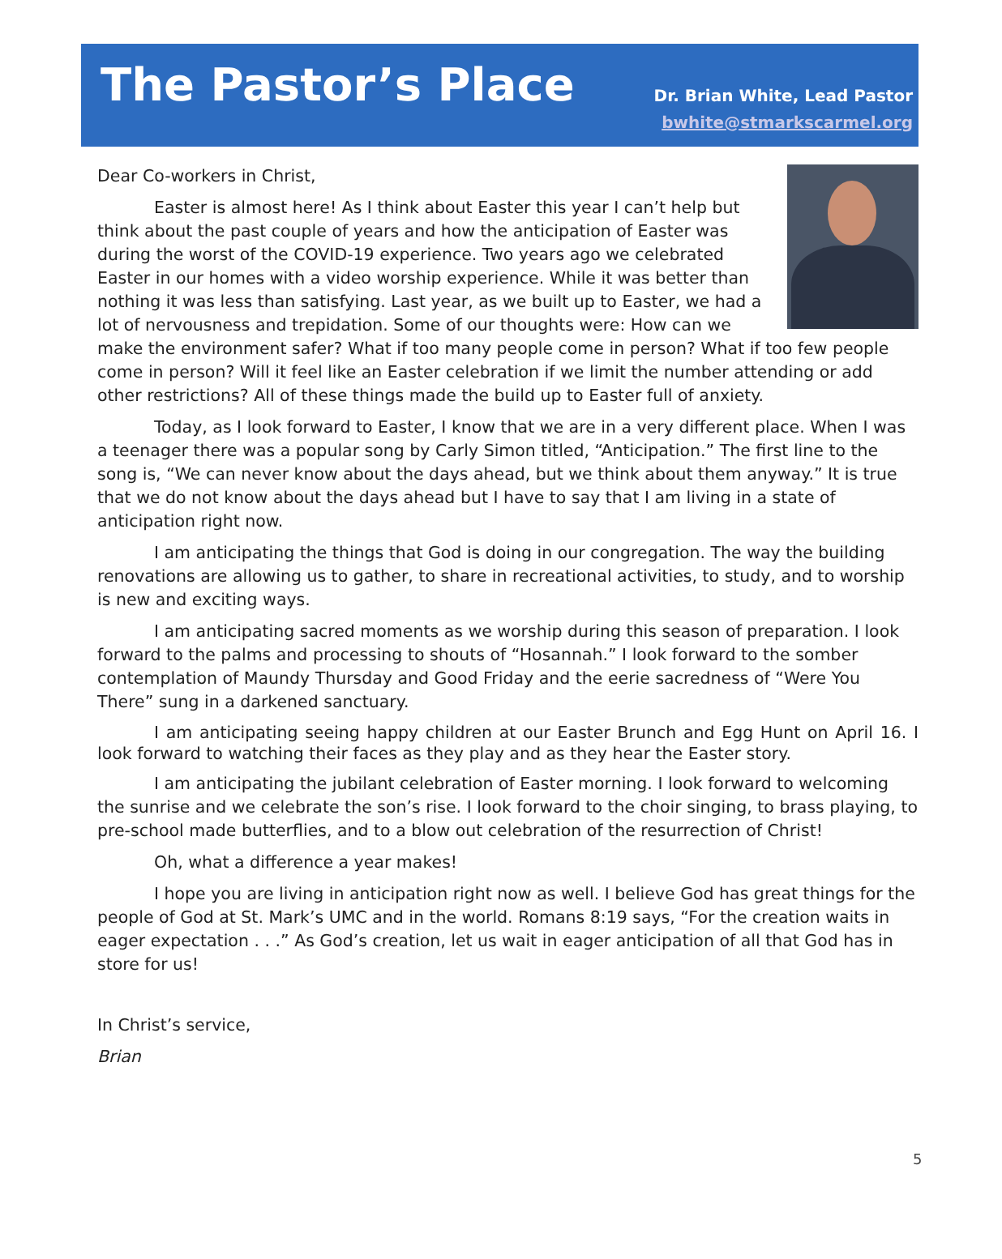The Pastor’s Place
Dr. Brian White, Lead Pastor
bwhite@stmarkscarmel.org
Dear Co-workers in Christ,
Easter is almost here! As I think about Easter this year I can’t help but think about the past couple of years and how the anticipation of Easter was during the worst of the COVID-19 experience. Two years ago we celebrated Easter in our homes with a video worship experience. While it was better than nothing it was less than satisfying. Last year, as we built up to Easter, we had a lot of nervousness and trepidation. Some of our thoughts were: How can we make the environment safer? What if too many people come in person? What if too few people come in person? Will it feel like an Easter celebration if we limit the number attending or add other restrictions? All of these things made the build up to Easter full of anxiety.
Today, as I look forward to Easter, I know that we are in a very different place. When I was a teenager there was a popular song by Carly Simon titled, “Anticipation.” The first line to the song is, “We can never know about the days ahead, but we think about them anyway.” It is true that we do not know about the days ahead but I have to say that I am living in a state of anticipation right now.
I am anticipating the things that God is doing in our congregation. The way the building renovations are allowing us to gather, to share in recreational activities, to study, and to worship is new and exciting ways.
I am anticipating sacred moments as we worship during this season of preparation. I look forward to the palms and processing to shouts of “Hosannah.” I look forward to the somber contemplation of Maundy Thursday and Good Friday and the eerie sacredness of “Were You There” sung in a darkened sanctuary.
I am anticipating seeing happy children at our Easter Brunch and Egg Hunt on April 16. I look forward to watching their faces as they play and as they hear the Easter story.
I am anticipating the jubilant celebration of Easter morning. I look forward to welcoming the sunrise and we celebrate the son’s rise. I look forward to the choir singing, to brass playing, to pre-school made butterflies, and to a blow out celebration of the resurrection of Christ!
Oh, what a difference a year makes!
I hope you are living in anticipation right now as well. I believe God has great things for the people of God at St. Mark’s UMC and in the world. Romans 8:19 says, “For the creation waits in eager expectation . . .” As God’s creation, let us wait in eager anticipation of all that God has in store for us!
In Christ’s service,
Brian
5